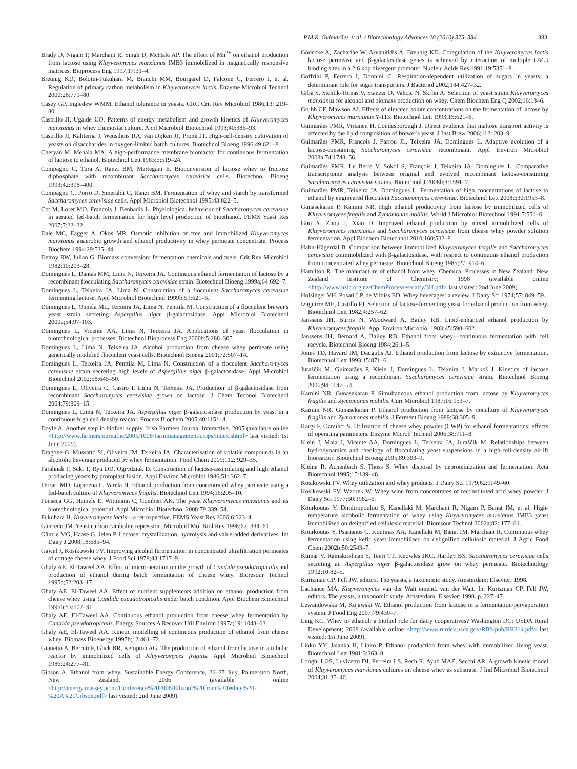P.M.R. Guimarães et al. / Biotechnology Advances 28 (2010) 375–384 383
Brady D, Nigam P, Marchant R, Singh D, McHale AP. The effect of Mn<sup>2+</sup> on ethanol production from lactose using Kluyveromyces marxianus IMB3 immobilized in magnetically responsive matrices. Bioprocess Eng 1997;17:31–4.
Breunig KD, Bolotin-Fukuhara M, Bianchi MM, Bourgarel D, Falcone C, Ferrero I, et al. Regulation of primary carbon metabolism in Kluyveromyces lactis. Enzyme Microbiol Technol 2000;26:771–80.
Casey GP, Ingledew WMM. Ethanol tolerance in yeasts. CRC Crit Rev Microbiol 1986;13: 219–80.
Castrillo JI, Ugalde UO. Patterns of energy metabolism and growth kinetics of Kluyveromyces marxianus in whey chemostat culture. Appl Microbiol Biotechnol 1993;40:386–93.
Castrillo JI, Kaliterna J, Weusthuis RA, van Dijken JP, Pronk JT. High-cell-density cultivation of yeasts on disaccharides in oxygen-limited batch cultures. Biotechnol Bioeng 1996;49:621–8.
Cheryan M, Mehaia MA. A high-performance membrane bioreactor for continuous fermentation of lactose to ethanol. Biotechnol Lett 1983;5:519–24.
Compagno C, Tura A, Ranzi BM, Martegani E. Bioconversion of lactose whey to fructose diphosphate with recombinant Saccharomyces cerevisiae cells. Biotechnol Bioeng 1993;42:398–400.
Compagno C, Porro D, Smeraldi C, Ranzi BM. Fermentation of whey and starch by transformed Saccharomyces cerevisiae cells. Appl Microbiol Biotechnol 1995;43:822–5.
Cot M, Loret MO, Francois J, Benbadis L. Physiological behaviour of Saccharomyces cerevisiae in aerated fed-batch fermentation for high level production of bioethanol. FEMS Yeast Res 2007;7:22–32.
Dale MC, Eagger A, Okos MR. Osmotic inhibition of free and immobilized Kluyveromyces marxianus anaerobic growth and ethanol productivity in whey permeate concentrate. Process Biochem 1994;29:535–44.
Detroy RW, Julian G. Biomass conversion: fermentation chemicals and fuels. Crit Rev Microbiol 1982;10:203–28.
Domingues L, Dantas MM, Lima N, Teixeira JA. Continuous ethanol fermentation of lactose by a recombinant flocculating Saccharomyces cerevisiae strain. Biotechnol Bioeng 1999a;64:692–7.
Domingues L, Teixeira JA, Lima N. Construction of a flocculent Saccharomyces cerevisiae fermenting lactose. Appl Microbiol Biotechnol 1999b;51:621–6.
Domingues L, Onnela ML, Teixeira JA, Lima N, Penttila M. Construction of a flocculent brewer's yeast strain secreting Aspergillus niger β-galactosidase. Appl Microbiol Biotechnol 2000a;54:97-103.
Domingues L, Vicente AA, Lima N, Teixeira JA. Applications of yeast flocculation in biotechnological processes. Biotechnol Bioprocess Eng 2000b;5:288–305.
Domingues L, Lima N, Teixeira JA. Alcohol production from cheese whey permeate using genetically modified flocculent yeast cells. Biotechnol Bioeng 2001;72:507–14.
Domingues L, Teixeira JA, Penttila M, Lima N. Construction of a flocculent Saccharomyces cerevisiae strain secreting high levels of Aspergillus niger β-galactosidase. Appl Microbiol Biotechnol 2002;58:645–50.
Domingues L, Oliveira C, Castro I, Lima N, Teixeira JA. Production of β-galactosidase from recombinant Saccharomyces cerevisiae grown on lactose. J Chem Technol Biotechnol 2004;79:809–15.
Domingues L, Lima N, Teixeira JA. Aspergillus niger β-galactosidase production by yeast in a continuous high cell density reactor. Process Biochem 2005;40:1151–4.
Doyle A. Another step in biofuel supply. Irish Farmers Journal Interactive. 2005 (available online <http://www.farmersjournal.ie/2005/1008/farmmanagement/crops/index.shtml> last visited: 1st June 2009).
Dragone G, Mussatto SI, Oliveira JM, Teixeira JA. Characterisation of volatile compounds in an alcoholic beverage produced by whey fermentation. Food Chem 2009;112: 929–35.
Farahnak F, Seki T, Ryu DD, Ogrydziak D. Construction of lactose-assimilating and high ethanol producing yeasts by protoplast fusion. Appl Environ Microbiol 1986;51: 362–7.
Ferrari MD, Loperena L, Varela H. Ethanol production from concentrated whey permeate using a fed-batch culture of Kluyveromyces fragilis. Biotechnol Lett 1994;16:205–10.
Fonseca GG, Heinzle E, Wittmann C, Gombert AK. The yeast Kluyveromyces marxianus and its biotechnological potential. Appl Microbiol Biotechnol 2008;79:339–54.
Fukuhara H. Kluyveromyces lactis—a retrospective. FEMS Yeast Res 2006;6:323–4.
Gancedo JM. Yeast carbon catabolite repression. Microbiol Mol Biol Rev 1998;62: 334–61.
Gänzle MG, Haase G, Jelen P. Lactose: crystallization, hydrolysis and value-added derivatives. Int Dairy J 2008;18:685–94.
Gawel J, Kosikowski FV. Improving alcohol fermentation in concentrated ultrafiltration permeates of cottage cheese whey. J Food Sci 1978;43:1717–9.
Ghaly AE, El-Taweel AA. Effect of micro-aeration on the growth of Candida pseudotropicalis and production of ethanol during batch fermentation of cheese whey. Bioresour Technol 1995a;52:203–17.
Ghaly AE, El-Taweel AA. Effect of nutrient supplements addition on ethanol production from cheese whey using Candida pseudotropicalis under batch condition. Appl Biochem Biotechnol 1995b;53:107–31.
Ghaly AE, El-Taweel AA. Continuous ethanol production from cheese whey fermentation by Candida pseudotropicalis. Energy Sources A Recover Util Environ 1997a;19: 1043–63.
Ghaly AE, El-Taweel AA. Kinetic modelling of continuous production of ethanol from cheese whey. Biomass Bioenergy 1997b;12:461–72.
Gianetto A, Berruti F, Glick BR, Kempton AG. The production of ethanol from lactose in a tubular reactor by immobilized cells of Kluyveromyces fragilis. Appl Microbiol Biotechnol 1986;24:277–81.
Gibson A. Ethanol from whey. Sustainable Energy Conference, 26–27 July, Palmerston North, New Zealand. 2006 (available online <http://energy.massey.ac.nz/Conference%202006/Ethanol%20from%20Whey%20-%20A%20Gibson.pdf> last visited: 2nd June 2009).
Gödecke A, Zachariae W, Arvanitidis A, Breunig KD. Coregulation of the Kluyveromyces lactis lactose permease and β-galactosidase genes is achieved by interaction of multiple LAC9 binding sites in a 2.6 kbp divergent promoter. Nucleic Acids Res 1991;19:5351–8.
Goffrini P, Ferrero I, Donnini C. Respiration-dependent utilization of sugars in yeasts: a determinant role for sugar transporters. J Bacteriol 2002;184:427–32.
Grba S, Stehlik-Tomas V, Stanzer D, Vahcic N, Skrlin A. Selection of yeast strain Kluyveromyces marxianus for alcohol and biomass production on whey. Chem Biochem Eng Q 2002;16:13–6.
Grubb CF, Mawson AJ. Effects of elevated solute concentrations on the fermentation of lactose by Kluyveromyces marxianus Y-113. Biotechnol Lett 1993;15:621–6.
Guimarães PMR, Virtanen H, Londesborough J. Direct evidence that maltose transport activity is affected by the lipid composition of brewer's yeast. J Inst Brew 2006;112: 203–9.
Guimarães PMR, François J, Parrou JL, Teixeira JA, Domingues L. Adaptive evolution of a lactose-consuming Saccharomyces cerevisiae recombinant. Appl Environ Microbiol 2008a;74:1748–56.
Guimarães PMR, Le Berre V, Sokol S, François J, Teixeira JA, Domingues L. Comparative transcriptome analysis between original and evolved recombinant lactose-consuming Saccharomyces cerevisiae strains. Biotechnol J 2008b;3:1591–7.
Guimarães PMR, Teixeira JA, Domingues L. Fermentation of high concentrations of lactose to ethanol by engineered flocculent Saccharomyces cerevisiae. Biotechnol Lett 2008c;30:1953–8.
Gunasekaran P, Kamini NR. High ethanol productivity from lactose by immobilized cells of Kluyveromyces fragilis and Zymomonas mobilis. World J Microbiol Biotechnol 1991;7:551–6.
Guo X, Zhou J, Xiao D. Improved ethanol production by mixed immobilized cells of Kluyveromyces marxianus and Saccharomyces cerevisiae from cheese whey powder solution fermentation. Appl Biochem Biotechnol 2010;160:532–8.
Hahn-Hägerdal B. Comparison between immobilized Kluyveromyces fragilis and Saccharomyces cerevisiae coimmobilized with β-galactosidase, with respect to continuous ethanol production from concentrated whey permeate. Biotechnol Bioeng 1985;27: 914–6.
Hamilton R. The manufacture of ethanol from whey. Chemical Processes in New Zealand: New Zealand Institute of Chemistry; 1998 (available online <http://www.nzic.org.nz/ChemProcesses/dairy/3H.pdf> last visited: 2nd June 2009).
Holsinger VH, Posati LP, de Vilbiss ED. Whey beverages: a review. J Dairy Sci 1974;57: 849–59.
Izaguirre ME, Castillo FJ. Selection of lactose-fermenting yeast for ethanol production from whey. Biotechnol Lett 1982;4:257–62.
Janssens JH, Burris N, Woodward A, Bailey RB. Lipid-enhanced ethanol production by Kluyveromyces fragilis. Appl Environ Microbiol 1983;45:598–602.
Janssens JH, Bernard A, Bailey RB. Ethanol from whey—continuous fermentation with cell recycle. Biotechnol Bioeng 1984;26:1–5.
Jones TD, Havard JM, Daugulis AJ. Ethanol production from lactose by extractive fermentation. Biotechnol Lett 1993;15:871–6.
Juraščík M, Guimarães P, Klein J, Domingues L, Teixeira J, Markoš J. Kinetics of lactose fermentation using a recombinant Saccharomyces cerevisiae strain. Biotechnol Bioeng 2006;94:1147–54.
Kamini NR, Gunasekaran P. Simultaneous ethanol production from lactose by Kluyveromyces fragilis and Zymomonas mobilis. Curr Microbiol 1987;16:153–7.
Kamini NR, Gunasekaran P. Ethanol production from lactose by coculture of Kluyveromyces fragilis and Zymomonas mobilis. J Ferment Bioeng 1989;68:305–9.
Kargi F, Ozmihci S. Utilization of cheese whey powder (CWP) for ethanol fermentations: effects of operating parameters. Enzyme Microb Technol 2006;38:711–8.
Klein J, Maia J, Vicente AA, Domingues L, Teixeira JA, Juraščík M. Relationships between hydrodynamics and rheology of flocculating yeast suspensions in a high-cell-density airlift bioreactor. Biotechnol Bioeng 2005;89:393–9.
Kleine R, Achenbach S, Thoss S. Whey disposal by deproteinization and fermentation. Acta Biotechnol 1995;15:139–48.
Kosikowski FV. Whey utilization and whey products. J Dairy Sci 1979;62:1149–60.
Kosikowski FV, Wzorek W. Whey wine from concentrates of reconstituted acid whey powder. J Dairy Sci 1977;60:1982–6.
Kourkoutas Y, Dimitropoulou S, Kanellaki M, Marchant R, Nigam P, Banat IM, et al. High-temperature alcoholic fermentation of whey using Kluyveromyces marxianus IMB3 yeast immobilized on delignified cellulosic material. Bioresour Technol 2002a;82: 177–81.
Kourkoutas Y, Psarianos C, Koutinas AA, Kanellaki M, Banat IM, Marchant R. Continuous whey fermentation using kefir yeast immobilized on delignified cellulosic material. J Agric Food Chem 2002b;50:2543–7.
Kumar V, Ramakrishnan S, Teeri TT, Knowles JKC, Hartley BS. Saccharomyces cerevisiae cells secreting an Aspergillus niger β-galactosidase grow on whey permeate. Biotechnology 1992;10:82–5.
Kurtzman CP, Fell JW, editors. The yeasts, a taxonomic study. Amsterdam: Elsevier; 1998.
Lachance MA. Kluyveromyces van der Walt emend. van der Walt. In: Kurtzman CP, Fell JW, editors. The yeasts, a taxonomic study. Amsterdam: Elsevier; 1998. p. 227–47.
Lewandowska M, Kujawski W. Ethanol production from lactose in a fermentation/pervaporation system. J Food Eng 2007;79:430–7.
Ling KC. Whey to ethanol: a biofuel role for dairy cooperatives? Washington DC: USDA Rural Development; 2008 (available online <http://www.rurdev.usda.gov/RBS/pub/RR214.pdf> last visited: 1st June 2009).
Linko YY, Jalanka H, Linko P. Ethanol production from whey with immobilized living yeast. Biotechnol Lett 1981;3:263–8.
Longhi LGS, Luvizetto DJ, Ferreira LS, Rech R, Ayub MAZ, Secchi AR. A growth kinetic model of Kluyveromyces marxianus cultures on cheese whey as substrate. J Ind Microbiol Biotechnol 2004;31:35–40.